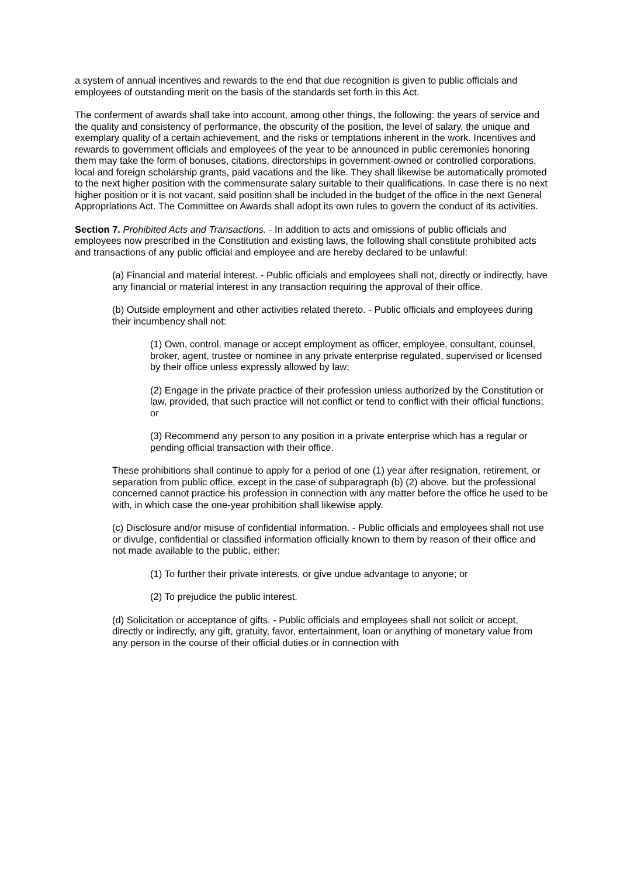a system of annual incentives and rewards to the end that due recognition is given to public officials and employees of outstanding merit on the basis of the standards set forth in this Act.
The conferment of awards shall take into account, among other things, the following: the years of service and the quality and consistency of performance, the obscurity of the position, the level of salary, the unique and exemplary quality of a certain achievement, and the risks or temptations inherent in the work. Incentives and rewards to government officials and employees of the year to be announced in public ceremonies honoring them may take the form of bonuses, citations, directorships in government-owned or controlled corporations, local and foreign scholarship grants, paid vacations and the like. They shall likewise be automatically promoted to the next higher position with the commensurate salary suitable to their qualifications. In case there is no next higher position or it is not vacant, said position shall be included in the budget of the office in the next General Appropriations Act. The Committee on Awards shall adopt its own rules to govern the conduct of its activities.
Section 7. Prohibited Acts and Transactions. - In addition to acts and omissions of public officials and employees now prescribed in the Constitution and existing laws, the following shall constitute prohibited acts and transactions of any public official and employee and are hereby declared to be unlawful:
(a) Financial and material interest. - Public officials and employees shall not, directly or indirectly, have any financial or material interest in any transaction requiring the approval of their office.
(b) Outside employment and other activities related thereto. - Public officials and employees during their incumbency shall not:
(1) Own, control, manage or accept employment as officer, employee, consultant, counsel, broker, agent, trustee or nominee in any private enterprise regulated, supervised or licensed by their office unless expressly allowed by law;
(2) Engage in the private practice of their profession unless authorized by the Constitution or law, provided, that such practice will not conflict or tend to conflict with their official functions; or
(3) Recommend any person to any position in a private enterprise which has a regular or pending official transaction with their office.
These prohibitions shall continue to apply for a period of one (1) year after resignation, retirement, or separation from public office, except in the case of subparagraph (b) (2) above, but the professional concerned cannot practice his profession in connection with any matter before the office he used to be with, in which case the one-year prohibition shall likewise apply.
(c) Disclosure and/or misuse of confidential information. - Public officials and employees shall not use or divulge, confidential or classified information officially known to them by reason of their office and not made available to the public, either:
(1) To further their private interests, or give undue advantage to anyone; or
(2) To prejudice the public interest.
(d) Solicitation or acceptance of gifts. - Public officials and employees shall not solicit or accept, directly or indirectly, any gift, gratuity, favor, entertainment, loan or anything of monetary value from any person in the course of their official duties or in connection with